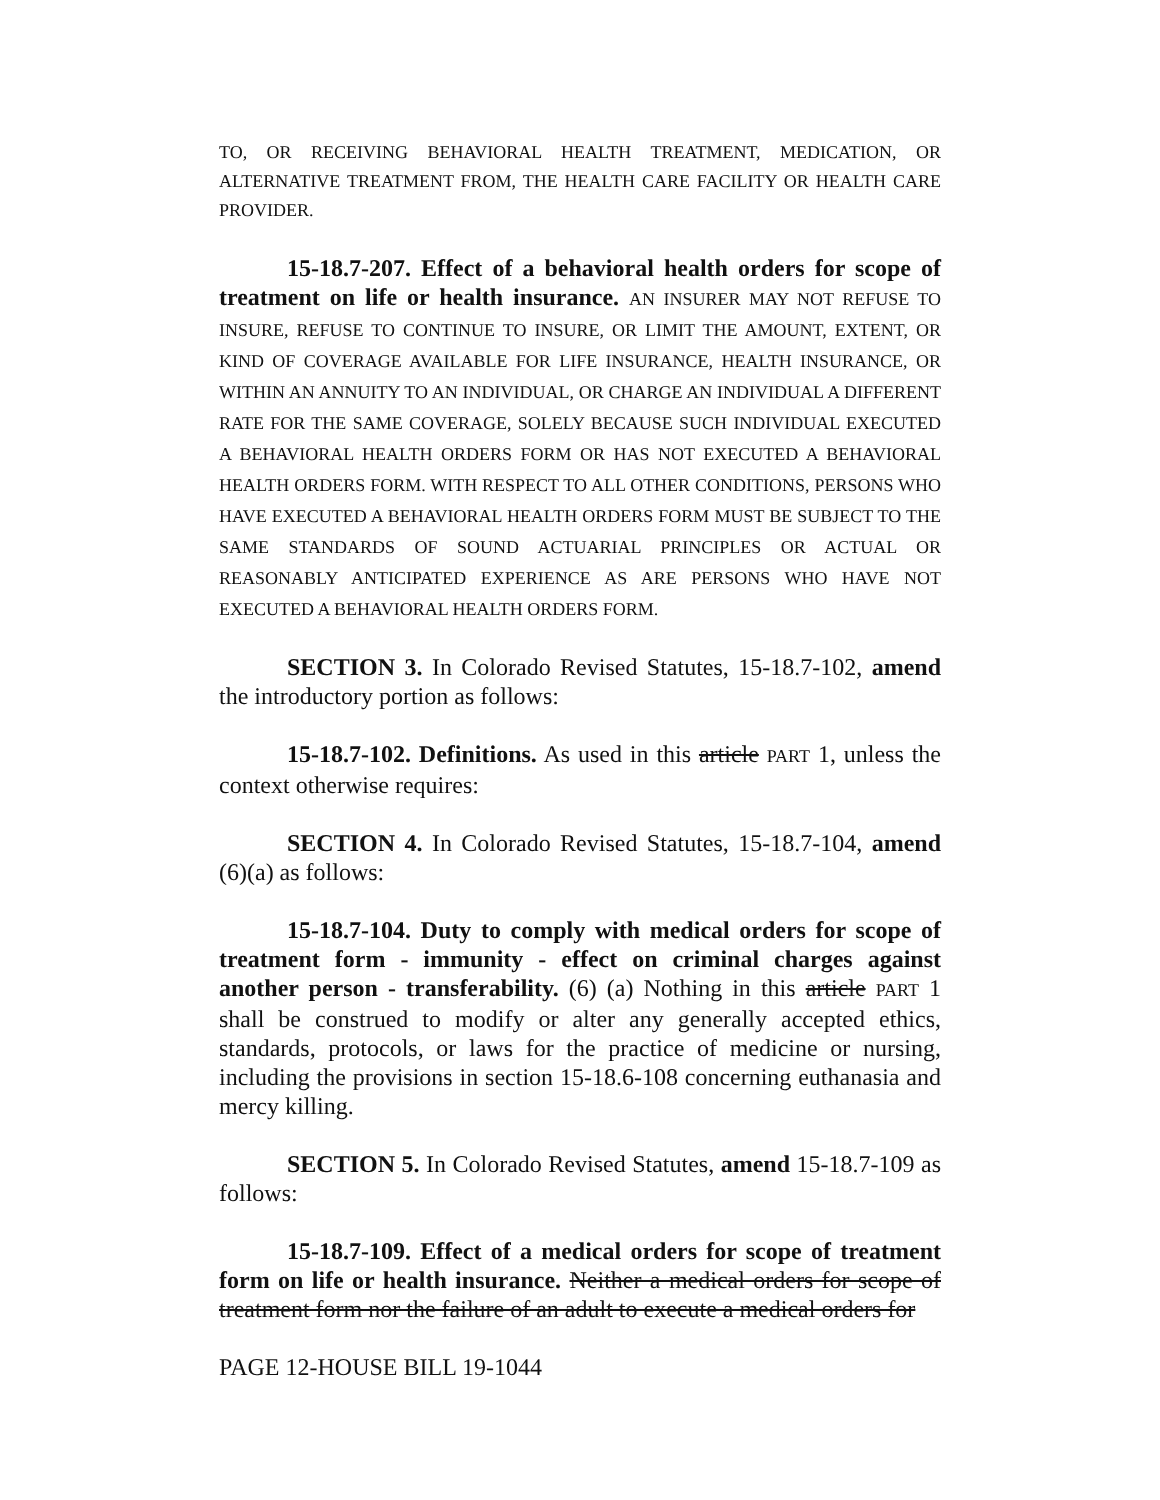TO, OR RECEIVING BEHAVIORAL HEALTH TREATMENT, MEDICATION, OR ALTERNATIVE TREATMENT FROM, THE HEALTH CARE FACILITY OR HEALTH CARE PROVIDER.
15-18.7-207. Effect of a behavioral health orders for scope of treatment on life or health insurance. AN INSURER MAY NOT REFUSE TO INSURE, REFUSE TO CONTINUE TO INSURE, OR LIMIT THE AMOUNT, EXTENT, OR KIND OF COVERAGE AVAILABLE FOR LIFE INSURANCE, HEALTH INSURANCE, OR WITHIN AN ANNUITY TO AN INDIVIDUAL, OR CHARGE AN INDIVIDUAL A DIFFERENT RATE FOR THE SAME COVERAGE, SOLELY BECAUSE SUCH INDIVIDUAL EXECUTED A BEHAVIORAL HEALTH ORDERS FORM OR HAS NOT EXECUTED A BEHAVIORAL HEALTH ORDERS FORM. WITH RESPECT TO ALL OTHER CONDITIONS, PERSONS WHO HAVE EXECUTED A BEHAVIORAL HEALTH ORDERS FORM MUST BE SUBJECT TO THE SAME STANDARDS OF SOUND ACTUARIAL PRINCIPLES OR ACTUAL OR REASONABLY ANTICIPATED EXPERIENCE AS ARE PERSONS WHO HAVE NOT EXECUTED A BEHAVIORAL HEALTH ORDERS FORM.
SECTION 3. In Colorado Revised Statutes, 15-18.7-102, amend the introductory portion as follows:
15-18.7-102. Definitions. As used in this article PART 1, unless the context otherwise requires:
SECTION 4. In Colorado Revised Statutes, 15-18.7-104, amend (6)(a) as follows:
15-18.7-104. Duty to comply with medical orders for scope of treatment form - immunity - effect on criminal charges against another person - transferability. (6) (a) Nothing in this article PART 1 shall be construed to modify or alter any generally accepted ethics, standards, protocols, or laws for the practice of medicine or nursing, including the provisions in section 15-18.6-108 concerning euthanasia and mercy killing.
SECTION 5. In Colorado Revised Statutes, amend 15-18.7-109 as follows:
15-18.7-109. Effect of a medical orders for scope of treatment form on life or health insurance. Neither a medical orders for scope of treatment form nor the failure of an adult to execute a medical orders for
PAGE 12-HOUSE BILL 19-1044